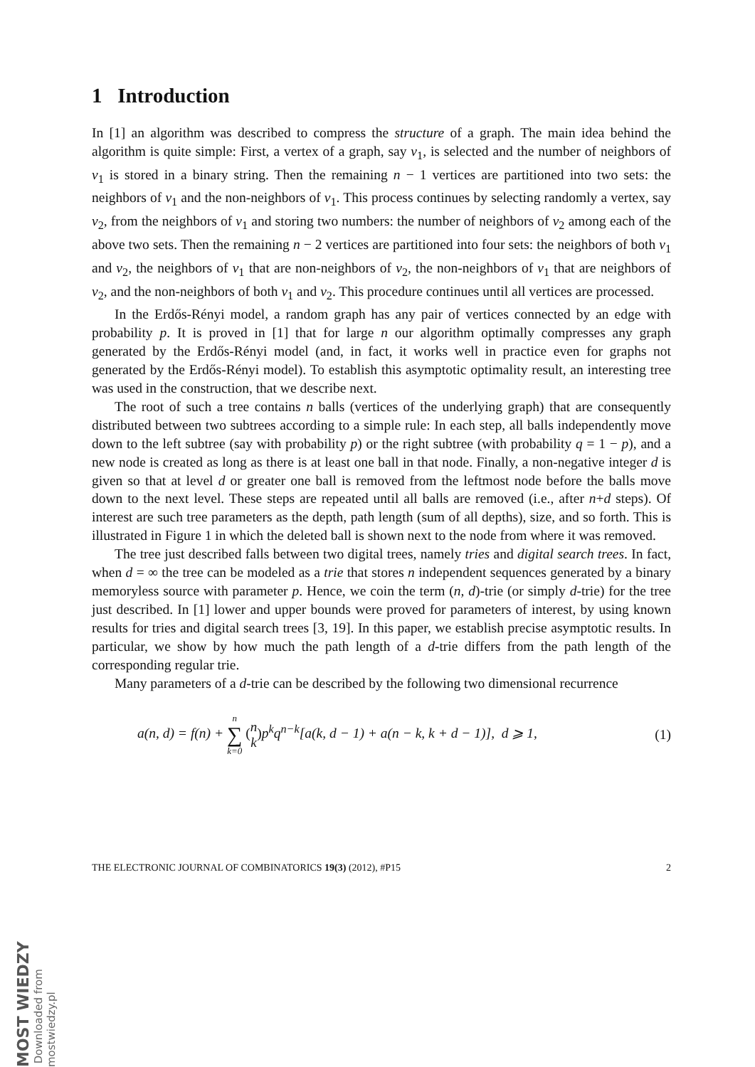1 Introduction
In [1] an algorithm was described to compress the structure of a graph. The main idea behind the algorithm is quite simple: First, a vertex of a graph, say v<sub>1</sub>, is selected and the number of neighbors of v<sub>1</sub> is stored in a binary string. Then the remaining n − 1 vertices are partitioned into two sets: the neighbors of v<sub>1</sub> and the non-neighbors of v<sub>1</sub>. This process continues by selecting randomly a vertex, say v<sub>2</sub>, from the neighbors of v<sub>1</sub> and storing two numbers: the number of neighbors of v<sub>2</sub> among each of the above two sets. Then the remaining n − 2 vertices are partitioned into four sets: the neighbors of both v<sub>1</sub> and v<sub>2</sub>, the neighbors of v<sub>1</sub> that are non-neighbors of v<sub>2</sub>, the non-neighbors of v<sub>1</sub> that are neighbors of v<sub>2</sub>, and the non-neighbors of both v<sub>1</sub> and v<sub>2</sub>. This procedure continues until all vertices are processed.
In the Erdős-Rényi model, a random graph has any pair of vertices connected by an edge with probability p. It is proved in [1] that for large n our algorithm optimally compresses any graph generated by the Erdős-Rényi model (and, in fact, it works well in practice even for graphs not generated by the Erdős-Rényi model). To establish this asymptotic optimality result, an interesting tree was used in the construction, that we describe next.
The root of such a tree contains n balls (vertices of the underlying graph) that are consequently distributed between two subtrees according to a simple rule: In each step, all balls independently move down to the left subtree (say with probability p) or the right subtree (with probability q = 1 − p), and a new node is created as long as there is at least one ball in that node. Finally, a non-negative integer d is given so that at level d or greater one ball is removed from the leftmost node before the balls move down to the next level. These steps are repeated until all balls are removed (i.e., after n+d steps). Of interest are such tree parameters as the depth, path length (sum of all depths), size, and so forth. This is illustrated in Figure 1 in which the deleted ball is shown next to the node from where it was removed.
The tree just described falls between two digital trees, namely tries and digital search trees. In fact, when d = ∞ the tree can be modeled as a trie that stores n independent sequences generated by a binary memoryless source with parameter p. Hence, we coin the term (n, d)-trie (or simply d-trie) for the tree just described. In [1] lower and upper bounds were proved for parameters of interest, by using known results for tries and digital search trees [3, 19]. In this paper, we establish precise asymptotic results. In particular, we show by how much the path length of a d-trie differs from the path length of the corresponding regular trie.
Many parameters of a d-trie can be described by the following two dimensional recurrence
a(n, d) = f(n) + n ∑ k=0 (n k) p<sup>k</sup>q<sup>n−k</sup>[a(k, d − 1) + a(n − k, k + d − 1)], d ⩾ 1, (1)
THE ELECTRONIC JOURNAL OF COMBINATORICS 19(3) (2012), #P15 2
MOST WIEDZY Downloaded from mostwiedzy.pl